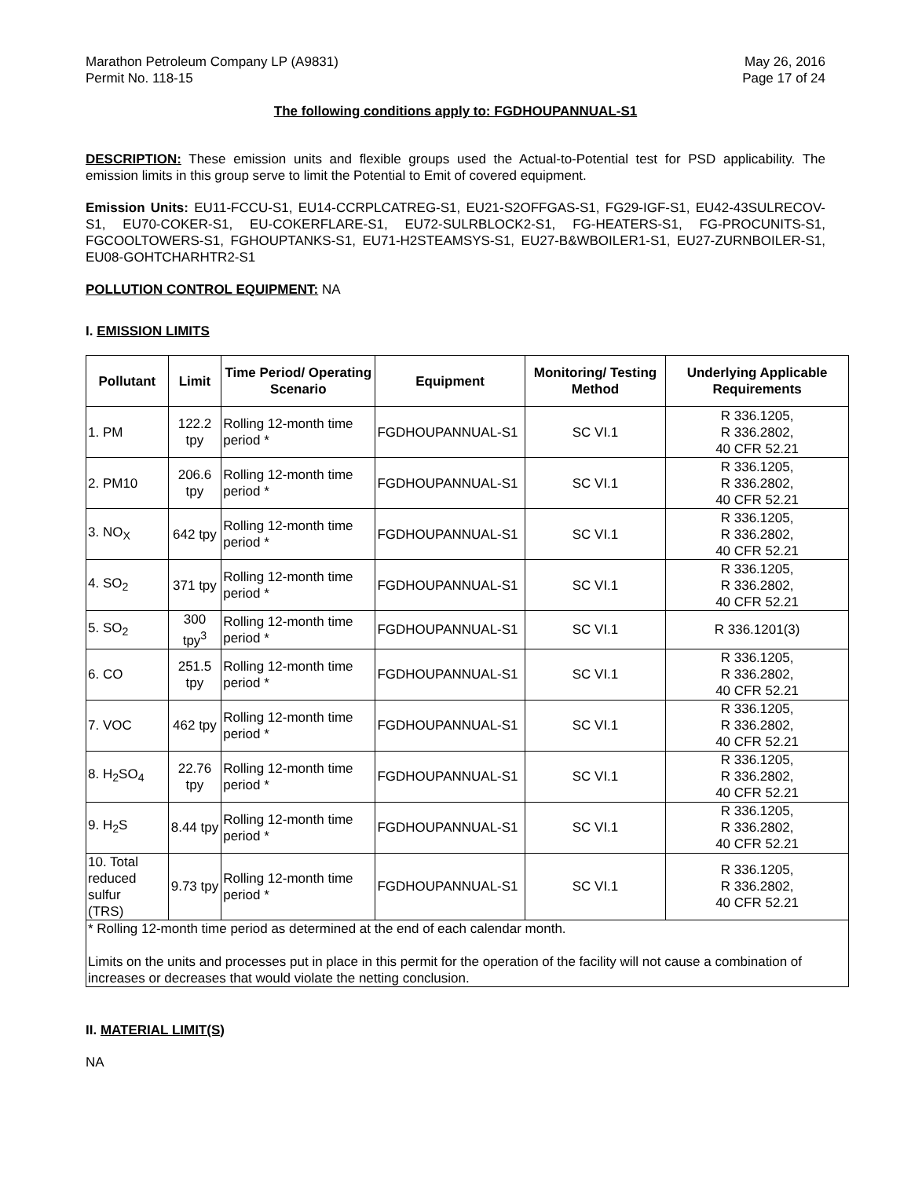Marathon Petroleum Company LP (A9831)
Permit No. 118-15
May 26, 2016
Page 17 of 24
The following conditions apply to: FGDHOUPANNUAL-S1
DESCRIPTION: These emission units and flexible groups used the Actual-to-Potential test for PSD applicability. The emission limits in this group serve to limit the Potential to Emit of covered equipment.
Emission Units: EU11-FCCU-S1, EU14-CCRPLCATREG-S1, EU21-S2OFFGAS-S1, FG29-IGF-S1, EU42-43SULRECOV-S1, EU70-COKER-S1, EU-COKERFLARE-S1, EU72-SULRBLOCK2-S1, FG-HEATERS-S1, FG-PROCUNITS-S1, FGCOOLTOWERS-S1, FGHOUPTANKS-S1, EU71-H2STEAMSYS-S1, EU27-B&WBOILER1-S1, EU27-ZURNBOILER-S1, EU08-GOHTCHARHTR2-S1
POLLUTION CONTROL EQUIPMENT: NA
I. EMISSION LIMITS
| Pollutant | Limit | Time Period/ Operating Scenario | Equipment | Monitoring/ Testing Method | Underlying Applicable Requirements |
| --- | --- | --- | --- | --- | --- |
| 1. PM | 122.2 tpy | Rolling 12-month time period * | FGDHOUPANNUAL-S1 | SC VI.1 | R 336.1205, R 336.2802, 40 CFR 52.21 |
| 2. PM10 | 206.6 tpy | Rolling 12-month time period * | FGDHOUPANNUAL-S1 | SC VI.1 | R 336.1205, R 336.2802, 40 CFR 52.21 |
| 3. NO<sub>X</sub> | 642 tpy | Rolling 12-month time period * | FGDHOUPANNUAL-S1 | SC VI.1 | R 336.1205, R 336.2802, 40 CFR 52.21 |
| 4. SO<sub>2</sub> | 371 tpy | Rolling 12-month time period * | FGDHOUPANNUAL-S1 | SC VI.1 | R 336.1205, R 336.2802, 40 CFR 52.21 |
| 5. SO<sub>2</sub> | 300 tpy<sup>3</sup> | Rolling 12-month time period * | FGDHOUPANNUAL-S1 | SC VI.1 | R 336.1201(3) |
| 6. CO | 251.5 tpy | Rolling 12-month time period * | FGDHOUPANNUAL-S1 | SC VI.1 | R 336.1205, R 336.2802, 40 CFR 52.21 |
| 7. VOC | 462 tpy | Rolling 12-month time period * | FGDHOUPANNUAL-S1 | SC VI.1 | R 336.1205, R 336.2802, 40 CFR 52.21 |
| 8. H<sub>2</sub>SO<sub>4</sub> | 22.76 tpy | Rolling 12-month time period * | FGDHOUPANNUAL-S1 | SC VI.1 | R 336.1205, R 336.2802, 40 CFR 52.21 |
| 9. H<sub>2</sub>S | 8.44 tpy | Rolling 12-month time period * | FGDHOUPANNUAL-S1 | SC VI.1 | R 336.1205, R 336.2802, 40 CFR 52.21 |
| 10. Total reduced sulfur (TRS) | 9.73 tpy | Rolling 12-month time period * | FGDHOUPANNUAL-S1 | SC VI.1 | R 336.1205, R 336.2802, 40 CFR 52.21 |
| * Rolling 12-month time period as determined at the end of each calendar month. Limits on the units and processes put in place in this permit for the operation of the facility will not cause a combination of increases or decreases that would violate the netting conclusion. | | | | | |
II. MATERIAL LIMIT(S)
NA